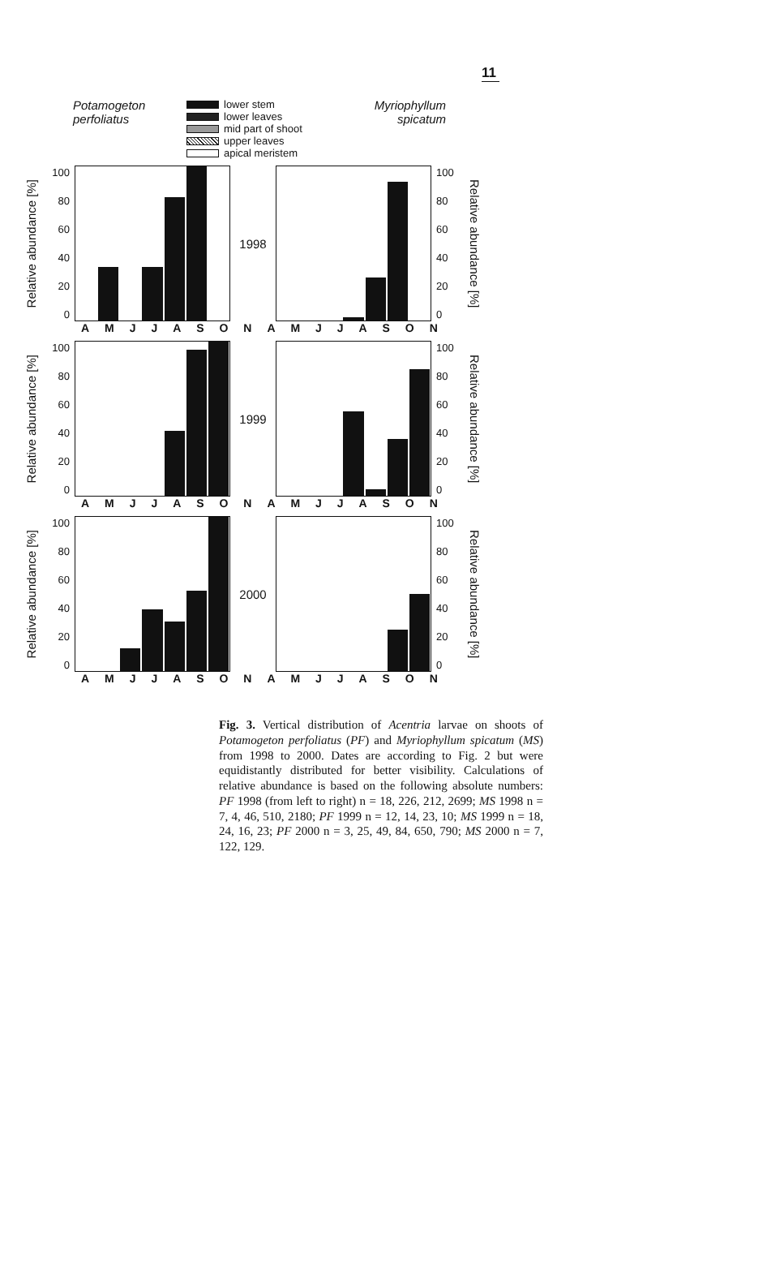11
Potamogeton perfoliatus
lower stem
lower leaves
mid part of shoot
upper leaves
apical meristem
Myriophyllum spicatum
Relative abundance [%]
100
80
60
40
20
0
1998
100
80
60
40
20
0
Relative abundance [%]
AMJJASONAMJJASON
Relative abundance [%]
100
80
60
40
20
0
1999
100
80
60
40
20
0
Relative abundance [%]
AMJJASONAMJJASON
Relative abundance [%]
100
80
60
40
20
0
2000
100
80
60
40
20
0
Relative abundance [%]
AMJJASONAMJJASON
Fig. 3. Vertical distribution of Acentria larvae on shoots of Potamogeton perfoliatus (PF) and Myriophyllum spicatum (MS) from 1998 to 2000. Dates are according to Fig. 2 but were equidistantly distributed for better visibility. Calculations of relative abundance is based on the following absolute numbers: PF 1998 (from left to right) n = 18, 226, 212, 2699; MS 1998 n = 7, 4, 46, 510, 2180; PF 1999 n = 12, 14, 23, 10; MS 1999 n = 18, 24, 16, 23; PF 2000 n = 3, 25, 49, 84, 650, 790; MS 2000 n = 7, 122, 129.